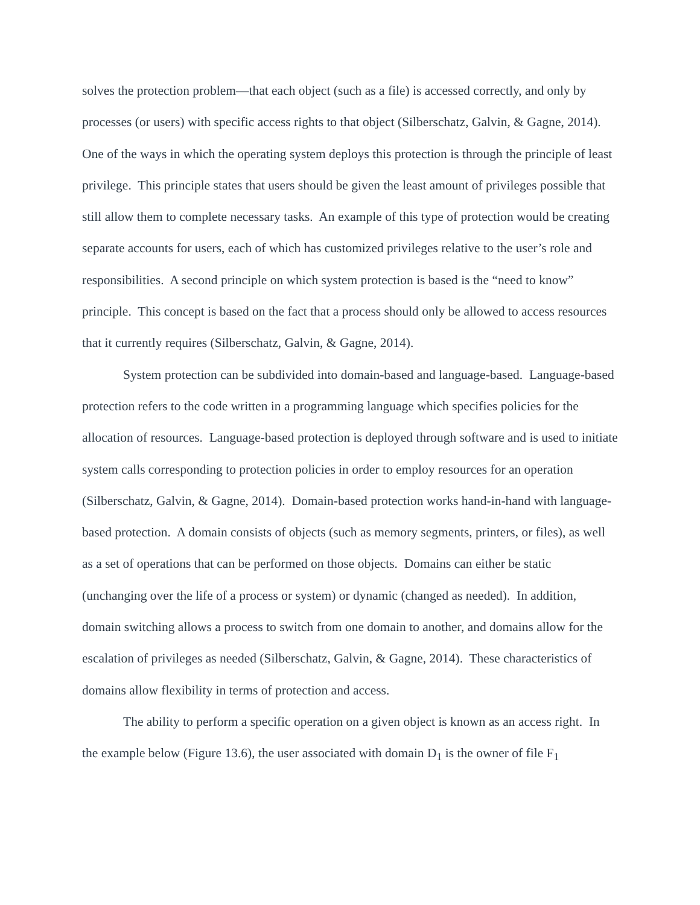solves the protection problem—that each object (such as a file) is accessed correctly, and only by processes (or users) with specific access rights to that object (Silberschatz, Galvin, & Gagne, 2014). One of the ways in which the operating system deploys this protection is through the principle of least privilege. This principle states that users should be given the least amount of privileges possible that still allow them to complete necessary tasks. An example of this type of protection would be creating separate accounts for users, each of which has customized privileges relative to the user’s role and responsibilities. A second principle on which system protection is based is the “need to know” principle. This concept is based on the fact that a process should only be allowed to access resources that it currently requires (Silberschatz, Galvin, & Gagne, 2014).
System protection can be subdivided into domain-based and language-based. Language-based protection refers to the code written in a programming language which specifies policies for the allocation of resources. Language-based protection is deployed through software and is used to initiate system calls corresponding to protection policies in order to employ resources for an operation (Silberschatz, Galvin, & Gagne, 2014). Domain-based protection works hand-in-hand with language-based protection. A domain consists of objects (such as memory segments, printers, or files), as well as a set of operations that can be performed on those objects. Domains can either be static (unchanging over the life of a process or system) or dynamic (changed as needed). In addition, domain switching allows a process to switch from one domain to another, and domains allow for the escalation of privileges as needed (Silberschatz, Galvin, & Gagne, 2014). These characteristics of domains allow flexibility in terms of protection and access.
The ability to perform a specific operation on a given object is known as an access right. In the example below (Figure 13.6), the user associated with domain D<sub>1</sub> is the owner of file F<sub>1</sub>